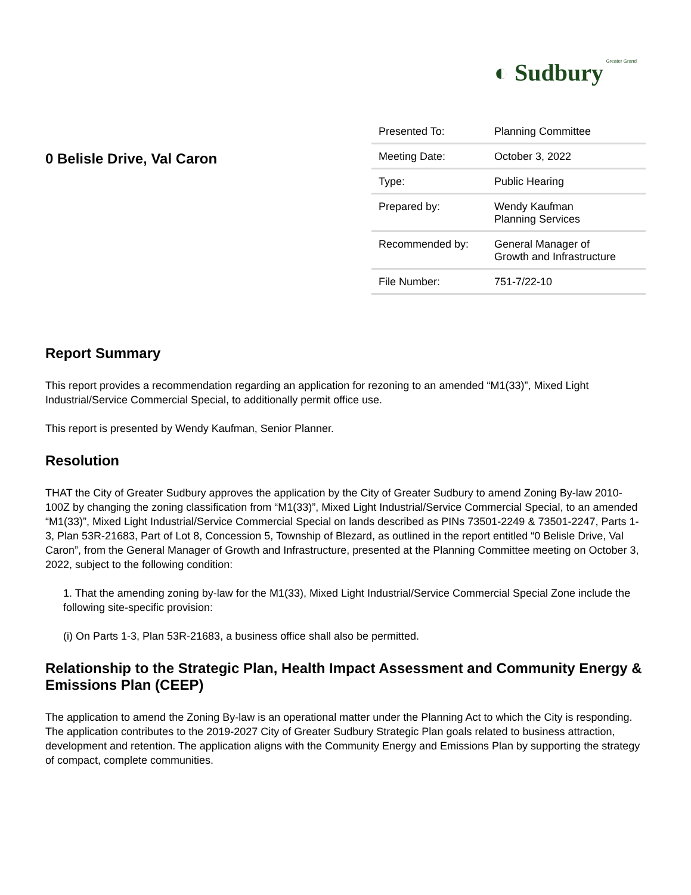◐ Sudbury Greater Grand
0 Belisle Drive, Val Caron
| Presented To: | Planning Committee |
| Meeting Date: | October 3, 2022 |
| Type: | Public Hearing |
| Prepared by: | Wendy Kaufman Planning Services |
| Recommended by: | General Manager of Growth and Infrastructure |
| File Number: | 751-7/22-10 |
Report Summary
This report provides a recommendation regarding an application for rezoning to an amended “M1(33)”, Mixed Light Industrial/Service Commercial Special, to additionally permit office use.
This report is presented by Wendy Kaufman, Senior Planner.
Resolution
THAT the City of Greater Sudbury approves the application by the City of Greater Sudbury to amend Zoning By-law 2010-100Z by changing the zoning classification from “M1(33)”, Mixed Light Industrial/Service Commercial Special, to an amended “M1(33)”, Mixed Light Industrial/Service Commercial Special on lands described as PINs 73501-2249 & 73501-2247, Parts 1-3, Plan 53R-21683, Part of Lot 8, Concession 5, Township of Blezard, as outlined in the report entitled “0 Belisle Drive, Val Caron”, from the General Manager of Growth and Infrastructure, presented at the Planning Committee meeting on October 3, 2022, subject to the following condition:
1. That the amending zoning by-law for the M1(33), Mixed Light Industrial/Service Commercial Special Zone include the following site-specific provision:
(i) On Parts 1-3, Plan 53R-21683, a business office shall also be permitted.
Relationship to the Strategic Plan, Health Impact Assessment and Community Energy & Emissions Plan (CEEP)
The application to amend the Zoning By-law is an operational matter under the Planning Act to which the City is responding. The application contributes to the 2019-2027 City of Greater Sudbury Strategic Plan goals related to business attraction, development and retention. The application aligns with the Community Energy and Emissions Plan by supporting the strategy of compact, complete communities.